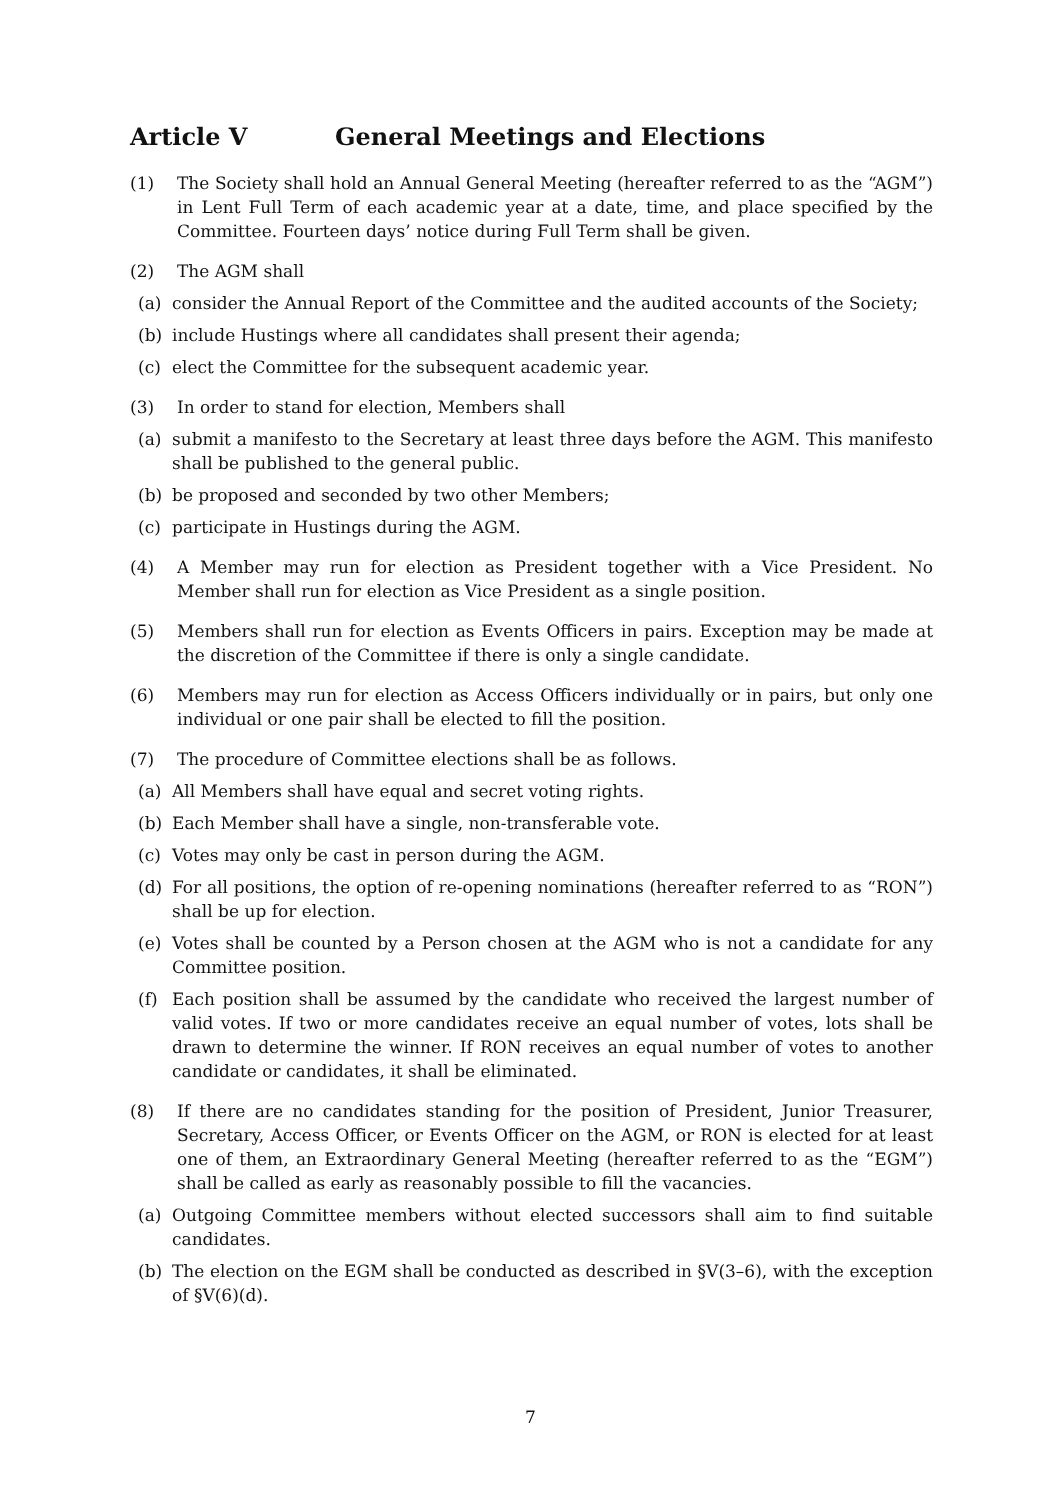Article V General Meetings and Elections
(1) The Society shall hold an Annual General Meeting (hereafter referred to as the “AGM”) in Lent Full Term of each academic year at a date, time, and place specified by the Committee. Fourteen days’ notice during Full Term shall be given.
(2) The AGM shall
(a) consider the Annual Report of the Committee and the audited accounts of the Society;
(b) include Hustings where all candidates shall present their agenda;
(c) elect the Committee for the subsequent academic year.
(3) In order to stand for election, Members shall
(a) submit a manifesto to the Secretary at least three days before the AGM. This manifesto shall be published to the general public.
(b) be proposed and seconded by two other Members;
(c) participate in Hustings during the AGM.
(4) A Member may run for election as President together with a Vice President. No Member shall run for election as Vice President as a single position.
(5) Members shall run for election as Events Officers in pairs. Exception may be made at the discretion of the Committee if there is only a single candidate.
(6) Members may run for election as Access Officers individually or in pairs, but only one individual or one pair shall be elected to fill the position.
(7) The procedure of Committee elections shall be as follows.
(a) All Members shall have equal and secret voting rights.
(b) Each Member shall have a single, non-transferable vote.
(c) Votes may only be cast in person during the AGM.
(d) For all positions, the option of re-opening nominations (hereafter referred to as “RON”) shall be up for election.
(e) Votes shall be counted by a Person chosen at the AGM who is not a candidate for any Committee position.
(f) Each position shall be assumed by the candidate who received the largest number of valid votes. If two or more candidates receive an equal number of votes, lots shall be drawn to determine the winner. If RON receives an equal number of votes to another candidate or candidates, it shall be eliminated.
(8) If there are no candidates standing for the position of President, Junior Treasurer, Secretary, Access Officer, or Events Officer on the AGM, or RON is elected for at least one of them, an Extraordinary General Meeting (hereafter referred to as the “EGM”) shall be called as early as reasonably possible to fill the vacancies.
(a) Outgoing Committee members without elected successors shall aim to find suitable candidates.
(b) The election on the EGM shall be conducted as described in §V(3–6), with the exception of §V(6)(d).
7